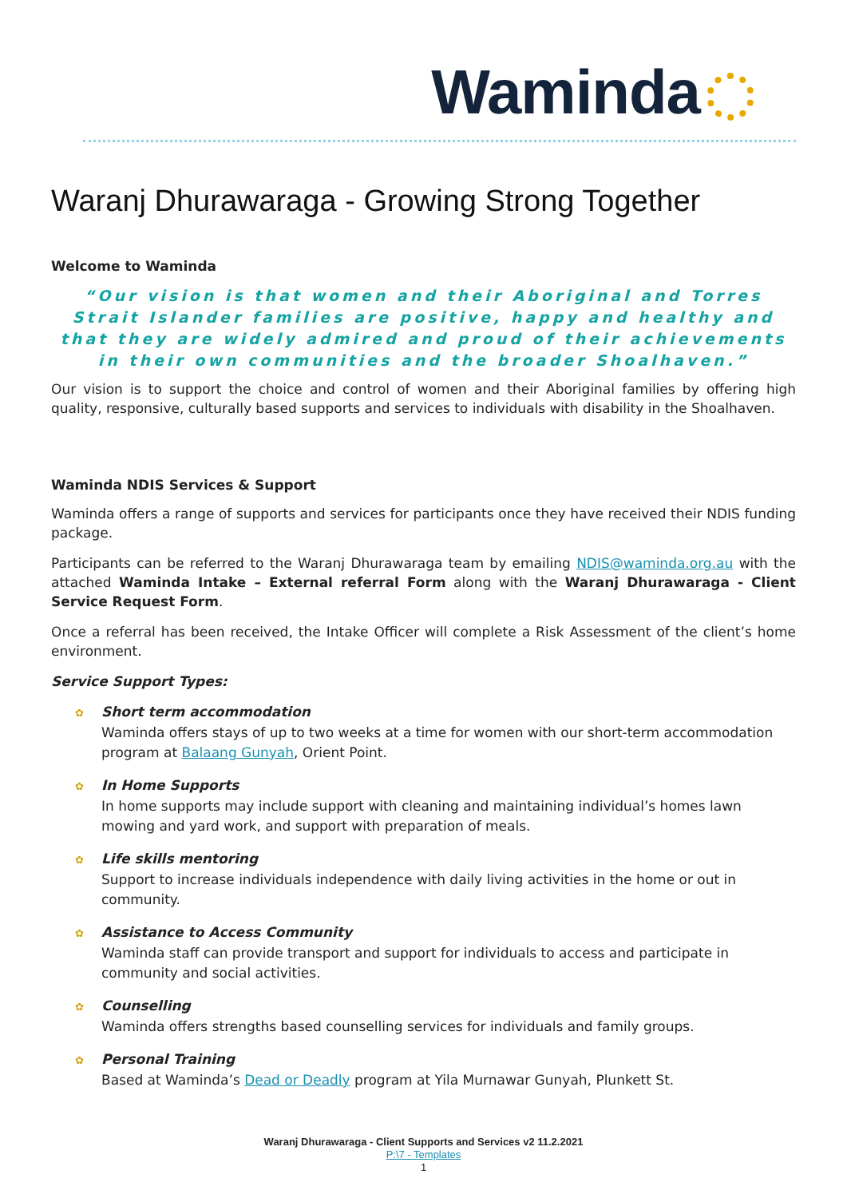Waminda
Waranj Dhurawaraga - Growing Strong Together
Welcome to Waminda
“Our vision is that women and their Aboriginal and Torres Strait Islander families are positive, happy and healthy and that they are widely admired and proud of their achievements in their own communities and the broader Shoalhaven.”
Our vision is to support the choice and control of women and their Aboriginal families by offering high quality, responsive, culturally based supports and services to individuals with disability in the Shoalhaven.
Waminda NDIS Services & Support
Waminda offers a range of supports and services for participants once they have received their NDIS funding package.
Participants can be referred to the Waranj Dhurawaraga team by emailing NDIS@waminda.org.au with the attached Waminda Intake – External referral Form along with the Waranj Dhurawaraga - Client Service Request Form.
Once a referral has been received, the Intake Officer will complete a Risk Assessment of the client’s home environment.
Service Support Types:
✿ Short term accommodation
Waminda offers stays of up to two weeks at a time for women with our short-term accommodation program at Balaang Gunyah, Orient Point.
✿ In Home Supports
In home supports may include support with cleaning and maintaining individual’s homes lawn mowing and yard work, and support with preparation of meals.
✿ Life skills mentoring
Support to increase individuals independence with daily living activities in the home or out in community.
✿ Assistance to Access Community
Waminda staff can provide transport and support for individuals to access and participate in community and social activities.
✿ Counselling
Waminda offers strengths based counselling services for individuals and family groups.
✿ Personal Training
Based at Waminda’s Dead or Deadly program at Yila Murnawar Gunyah, Plunkett St.
Waranj Dhurawaraga - Client Supports and Services v2 11.2.2021
P:\7 - Templates
1